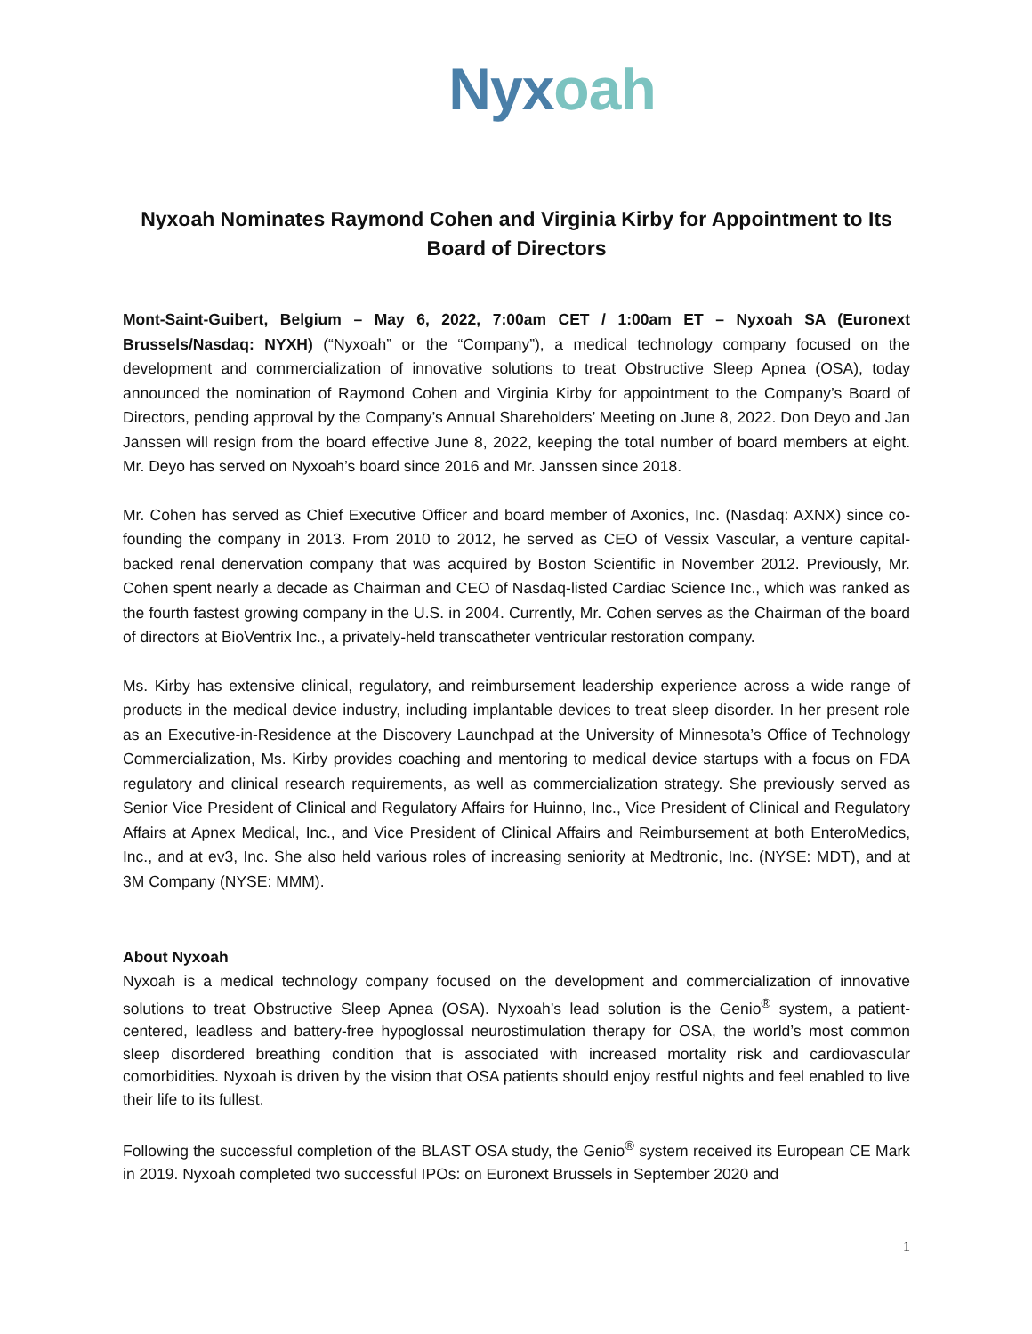Nyxoah
Nyxoah Nominates Raymond Cohen and Virginia Kirby for Appointment to Its Board of Directors
Mont-Saint-Guibert, Belgium – May 6, 2022, 7:00am CET / 1:00am ET – Nyxoah SA (Euronext Brussels/Nasdaq: NYXH) (“Nyxoah” or the “Company”), a medical technology company focused on the development and commercialization of innovative solutions to treat Obstructive Sleep Apnea (OSA), today announced the nomination of Raymond Cohen and Virginia Kirby for appointment to the Company’s Board of Directors, pending approval by the Company’s Annual Shareholders’ Meeting on June 8, 2022. Don Deyo and Jan Janssen will resign from the board effective June 8, 2022, keeping the total number of board members at eight. Mr. Deyo has served on Nyxoah’s board since 2016 and Mr. Janssen since 2018.
Mr. Cohen has served as Chief Executive Officer and board member of Axonics, Inc. (Nasdaq: AXNX) since co-founding the company in 2013. From 2010 to 2012, he served as CEO of Vessix Vascular, a venture capital-backed renal denervation company that was acquired by Boston Scientific in November 2012. Previously, Mr. Cohen spent nearly a decade as Chairman and CEO of Nasdaq-listed Cardiac Science Inc., which was ranked as the fourth fastest growing company in the U.S. in 2004. Currently, Mr. Cohen serves as the Chairman of the board of directors at BioVentrix Inc., a privately-held transcatheter ventricular restoration company.
Ms. Kirby has extensive clinical, regulatory, and reimbursement leadership experience across a wide range of products in the medical device industry, including implantable devices to treat sleep disorder. In her present role as an Executive-in-Residence at the Discovery Launchpad at the University of Minnesota’s Office of Technology Commercialization, Ms. Kirby provides coaching and mentoring to medical device startups with a focus on FDA regulatory and clinical research requirements, as well as commercialization strategy. She previously served as Senior Vice President of Clinical and Regulatory Affairs for Huinno, Inc., Vice President of Clinical and Regulatory Affairs at Apnex Medical, Inc., and Vice President of Clinical Affairs and Reimbursement at both EnteroMedics, Inc., and at ev3, Inc. She also held various roles of increasing seniority at Medtronic, Inc. (NYSE: MDT), and at 3M Company (NYSE: MMM).
About Nyxoah
Nyxoah is a medical technology company focused on the development and commercialization of innovative solutions to treat Obstructive Sleep Apnea (OSA). Nyxoah’s lead solution is the Genio<sup>®</sup> system, a patient-centered, leadless and battery-free hypoglossal neurostimulation therapy for OSA, the world’s most common sleep disordered breathing condition that is associated with increased mortality risk and cardiovascular comorbidities. Nyxoah is driven by the vision that OSA patients should enjoy restful nights and feel enabled to live their life to its fullest.
Following the successful completion of the BLAST OSA study, the Genio<sup>®</sup> system received its European CE Mark in 2019. Nyxoah completed two successful IPOs: on Euronext Brussels in September 2020 and
1